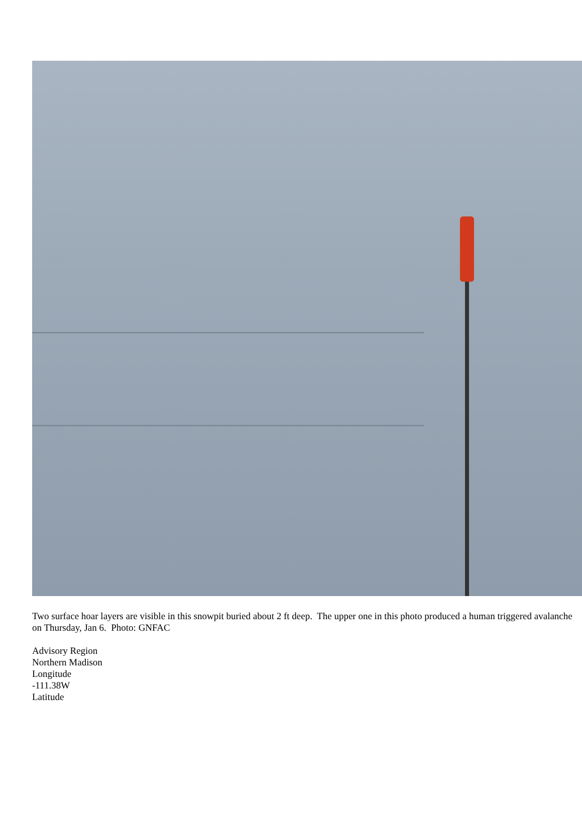Two surface hoar layers are visible in this snowpit buried about 2 ft deep. The upper one in this photo produced a human triggered avalanche on Thursday, Jan 6. Photo: GNFAC
Advisory Region
Northern Madison
Longitude
-111.38W
Latitude